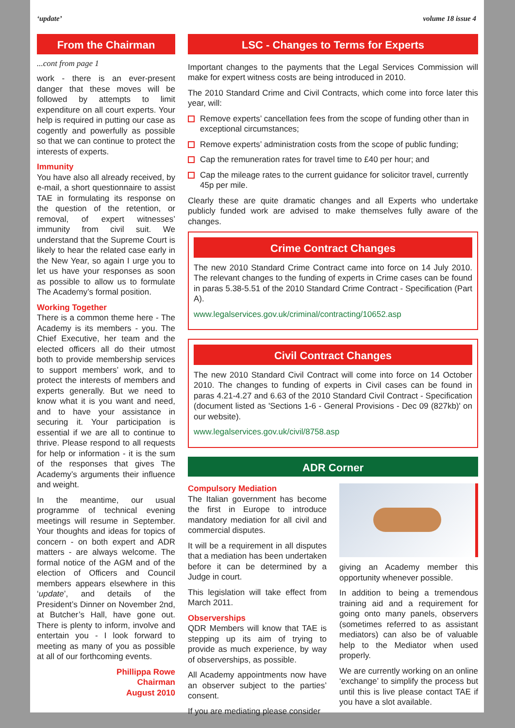‘update’ volume 18 issue 4
From the Chairman
...cont from page 1
work - there is an ever-present danger that these moves will be followed by attempts to limit expenditure on all court experts. Your help is required in putting our case as cogently and powerfully as possible so that we can continue to protect the interests of experts.
Immunity
You have also all already received, by e-mail, a short questionnaire to assist TAE in formulating its response on the question of the retention, or removal, of expert witnesses’ immunity from civil suit. We understand that the Supreme Court is likely to hear the related case early in the New Year, so again I urge you to let us have your responses as soon as possible to allow us to formulate The Academy’s formal position.
Working Together
There is a common theme here - The Academy is its members - you. The Chief Executive, her team and the elected officers all do their utmost both to provide membership services to support members’ work, and to protect the interests of members and experts generally. But we need to know what it is you want and need, and to have your assistance in securing it. Your participation is essential if we are all to continue to thrive. Please respond to all requests for help or information - it is the sum of the responses that gives The Academy’s arguments their influence and weight.
In the meantime, our usual programme of technical evening meetings will resume in September. Your thoughts and ideas for topics of concern - on both expert and ADR matters - are always welcome. The formal notice of the AGM and of the election of Officers and Council members appears elsewhere in this ‘update’, and details of the President’s Dinner on November 2nd, at Butcher’s Hall, have gone out. There is plenty to inform, involve and entertain you - I look forward to meeting as many of you as possible at all of our forthcoming events.
Phillippa Rowe
Chairman
August 2010
LSC - Changes to Terms for Experts
Important changes to the payments that the Legal Services Commission will make for expert witness costs are being introduced in 2010.
The 2010 Standard Crime and Civil Contracts, which come into force later this year, will:
Remove experts’ cancellation fees from the scope of funding other than in exceptional circumstances;
Remove experts’ administration costs from the scope of public funding;
Cap the remuneration rates for travel time to £40 per hour; and
Cap the mileage rates to the current guidance for solicitor travel, currently 45p per mile.
Clearly these are quite dramatic changes and all Experts who undertake publicly funded work are advised to make themselves fully aware of the changes.
Crime Contract Changes
The new 2010 Standard Crime Contract came into force on 14 July 2010. The relevant changes to the funding of experts in Crime cases can be found in paras 5.38-5.51 of the 2010 Standard Crime Contract - Specification (Part A).
www.legalservices.gov.uk/criminal/contracting/10652.asp
Civil Contract Changes
The new 2010 Standard Civil Contract will come into force on 14 October 2010. The changes to funding of experts in Civil cases can be found in paras 4.21-4.27 and 6.63 of the 2010 Standard Civil Contract - Specification (document listed as 'Sections 1-6 - General Provisions - Dec 09 (827kb)' on our website).
www.legalservices.gov.uk/civil/8758.asp
ADR Corner
Compulsory Mediation
The Italian government has become the first in Europe to introduce mandatory mediation for all civil and commercial disputes.
It will be a requirement in all disputes that a mediation has been undertaken before it can be determined by a Judge in court.
This legislation will take effect from March 2011.
Observerships
QDR Members will know that TAE is stepping up its aim of trying to provide as much experience, by way of observerships, as possible.
All Academy appointments now have an observer subject to the parties’ consent.
If you are mediating please consider
giving an Academy member this opportunity whenever possible.
In addition to being a tremendous training aid and a requirement for going onto many panels, observers (sometimes referred to as assistant mediators) can also be of valuable help to the Mediator when used properly.
We are currently working on an online ‘exchange’ to simplify the process but until this is live please contact TAE if you have a slot available.